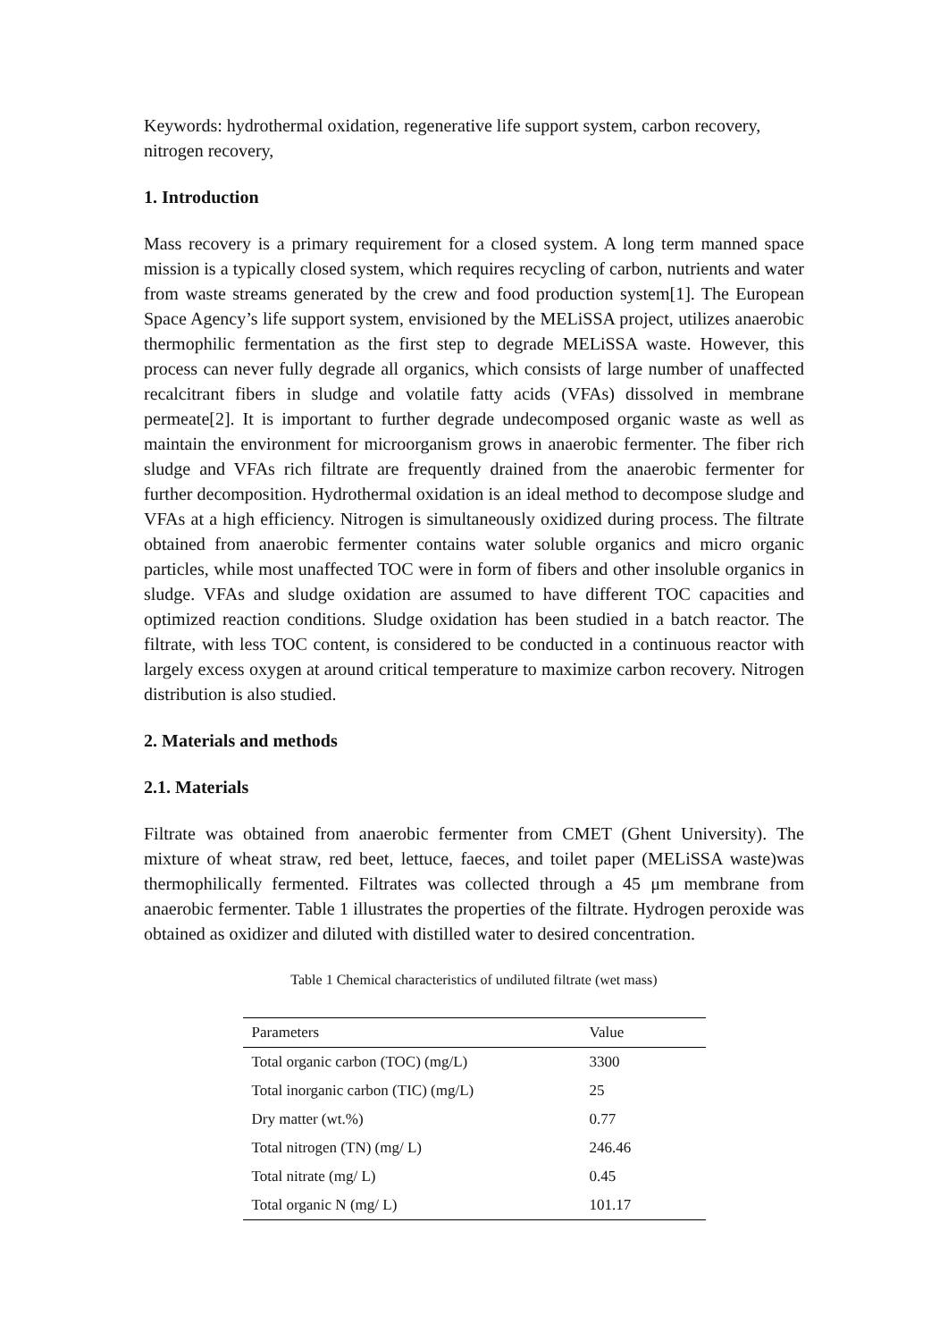Keywords: hydrothermal oxidation, regenerative life support system, carbon recovery, nitrogen recovery,
1. Introduction
Mass recovery is a primary requirement for a closed system. A long term manned space mission is a typically closed system, which requires recycling of carbon, nutrients and water from waste streams generated by the crew and food production system[1]. The European Space Agency’s life support system, envisioned by the MELiSSA project, utilizes anaerobic thermophilic fermentation as the first step to degrade MELiSSA waste. However, this process can never fully degrade all organics, which consists of large number of unaffected recalcitrant fibers in sludge and volatile fatty acids (VFAs) dissolved in membrane permeate[2]. It is important to further degrade undecomposed organic waste as well as maintain the environment for microorganism grows in anaerobic fermenter. The fiber rich sludge and VFAs rich filtrate are frequently drained from the anaerobic fermenter for further decomposition. Hydrothermal oxidation is an ideal method to decompose sludge and VFAs at a high efficiency. Nitrogen is simultaneously oxidized during process. The filtrate obtained from anaerobic fermenter contains water soluble organics and micro organic particles, while most unaffected TOC were in form of fibers and other insoluble organics in sludge. VFAs and sludge oxidation are assumed to have different TOC capacities and optimized reaction conditions. Sludge oxidation has been studied in a batch reactor. The filtrate, with less TOC content, is considered to be conducted in a continuous reactor with largely excess oxygen at around critical temperature to maximize carbon recovery. Nitrogen distribution is also studied.
2. Materials and methods
2.1. Materials
Filtrate was obtained from anaerobic fermenter from CMET (Ghent University). The mixture of wheat straw, red beet, lettuce, faeces, and toilet paper (MELiSSA waste)was thermophilically fermented. Filtrates was collected through a 45 μm membrane from anaerobic fermenter. Table 1 illustrates the properties of the filtrate. Hydrogen peroxide was obtained as oxidizer and diluted with distilled water to desired concentration.
Table 1 Chemical characteristics of undiluted filtrate (wet mass)
| Parameters | Value |
| --- | --- |
| Total organic carbon (TOC) (mg/L) | 3300 |
| Total inorganic carbon (TIC) (mg/L) | 25 |
| Dry matter (wt.%) | 0.77 |
| Total nitrogen (TN) (mg/ L) | 246.46 |
| Total nitrate (mg/ L) | 0.45 |
| Total organic N (mg/ L) | 101.17 |